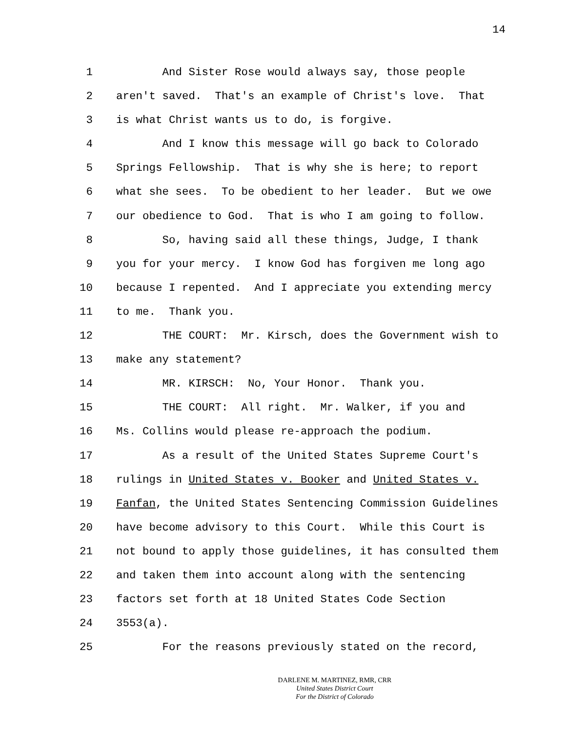14
1 And Sister Rose would always say, those people
2 aren't saved. That's an example of Christ's love. That
3 is what Christ wants us to do, is forgive.
4 And I know this message will go back to Colorado
5 Springs Fellowship. That is why she is here; to report
6 what she sees. To be obedient to her leader. But we owe
7 our obedience to God. That is who I am going to follow.
8 So, having said all these things, Judge, I thank
9 you for your mercy. I know God has forgiven me long ago
10 because I repented. And I appreciate you extending mercy
11 to me. Thank you.
12 THE COURT: Mr. Kirsch, does the Government wish to
13 make any statement?
14 MR. KIRSCH: No, Your Honor. Thank you.
15 THE COURT: All right. Mr. Walker, if you and
16 Ms. Collins would please re-approach the podium.
17 As a result of the United States Supreme Court's
18 rulings in United States v. Booker and United States v.
19 Fanfan, the United States Sentencing Commission Guidelines
20 have become advisory to this Court. While this Court is
21 not bound to apply those guidelines, it has consulted them
22 and taken them into account along with the sentencing
23 factors set forth at 18 United States Code Section
24 3553(a).
25 For the reasons previously stated on the record,
DARLENE M. MARTINEZ, RMR, CRR
United States District Court
For the District of Colorado